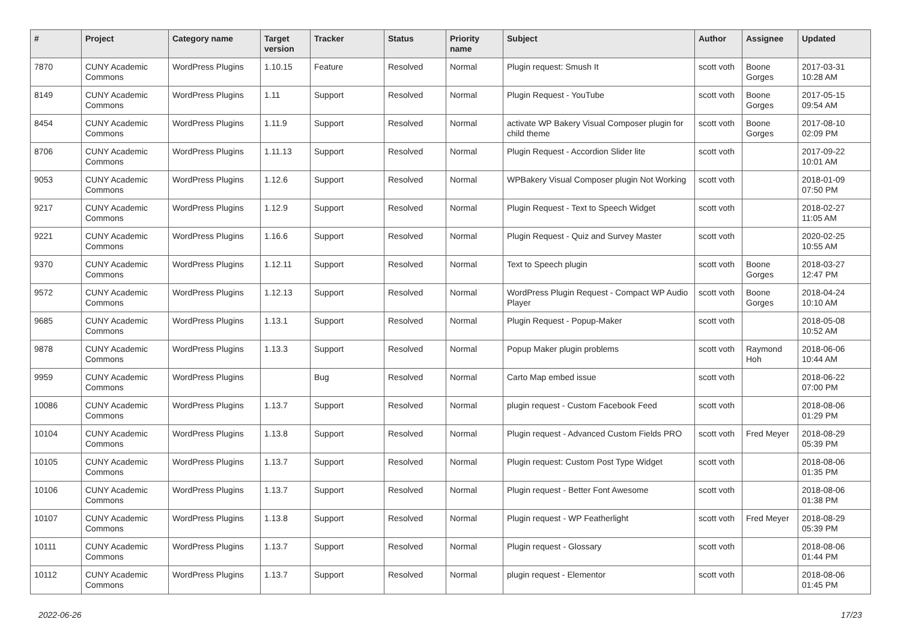| # | Project | Category name | Target version | Tracker | Status | Priority name | Subject | Author | Assignee | Updated |
| --- | --- | --- | --- | --- | --- | --- | --- | --- | --- | --- |
| 7870 | CUNY Academic Commons | WordPress Plugins | 1.10.15 | Feature | Resolved | Normal | Plugin request: Smush It | scott voth | Boone Gorges | 2017-03-31 10:28 AM |
| 8149 | CUNY Academic Commons | WordPress Plugins | 1.11 | Support | Resolved | Normal | Plugin Request - YouTube | scott voth | Boone Gorges | 2017-05-15 09:54 AM |
| 8454 | CUNY Academic Commons | WordPress Plugins | 1.11.9 | Support | Resolved | Normal | activate WP Bakery Visual Composer plugin for child theme | scott voth | Boone Gorges | 2017-08-10 02:09 PM |
| 8706 | CUNY Academic Commons | WordPress Plugins | 1.11.13 | Support | Resolved | Normal | Plugin Request - Accordion Slider lite | scott voth | | 2017-09-22 10:01 AM |
| 9053 | CUNY Academic Commons | WordPress Plugins | 1.12.6 | Support | Resolved | Normal | WPBakery Visual Composer plugin Not Working | scott voth | | 2018-01-09 07:50 PM |
| 9217 | CUNY Academic Commons | WordPress Plugins | 1.12.9 | Support | Resolved | Normal | Plugin Request - Text to Speech Widget | scott voth | | 2018-02-27 11:05 AM |
| 9221 | CUNY Academic Commons | WordPress Plugins | 1.16.6 | Support | Resolved | Normal | Plugin Request - Quiz and Survey Master | scott voth | | 2020-02-25 10:55 AM |
| 9370 | CUNY Academic Commons | WordPress Plugins | 1.12.11 | Support | Resolved | Normal | Text to Speech plugin | scott voth | Boone Gorges | 2018-03-27 12:47 PM |
| 9572 | CUNY Academic Commons | WordPress Plugins | 1.12.13 | Support | Resolved | Normal | WordPress Plugin Request - Compact WP Audio Player | scott voth | Boone Gorges | 2018-04-24 10:10 AM |
| 9685 | CUNY Academic Commons | WordPress Plugins | 1.13.1 | Support | Resolved | Normal | Plugin Request - Popup-Maker | scott voth | | 2018-05-08 10:52 AM |
| 9878 | CUNY Academic Commons | WordPress Plugins | 1.13.3 | Support | Resolved | Normal | Popup Maker plugin problems | scott voth | Raymond Hoh | 2018-06-06 10:44 AM |
| 9959 | CUNY Academic Commons | WordPress Plugins | | Bug | Resolved | Normal | Carto Map embed issue | scott voth | | 2018-06-22 07:00 PM |
| 10086 | CUNY Academic Commons | WordPress Plugins | 1.13.7 | Support | Resolved | Normal | plugin request - Custom Facebook Feed | scott voth | | 2018-08-06 01:29 PM |
| 10104 | CUNY Academic Commons | WordPress Plugins | 1.13.8 | Support | Resolved | Normal | Plugin request - Advanced Custom Fields PRO | scott voth | Fred Meyer | 2018-08-29 05:39 PM |
| 10105 | CUNY Academic Commons | WordPress Plugins | 1.13.7 | Support | Resolved | Normal | Plugin request: Custom Post Type Widget | scott voth | | 2018-08-06 01:35 PM |
| 10106 | CUNY Academic Commons | WordPress Plugins | 1.13.7 | Support | Resolved | Normal | Plugin request - Better Font Awesome | scott voth | | 2018-08-06 01:38 PM |
| 10107 | CUNY Academic Commons | WordPress Plugins | 1.13.8 | Support | Resolved | Normal | Plugin request - WP Featherlight | scott voth | Fred Meyer | 2018-08-29 05:39 PM |
| 10111 | CUNY Academic Commons | WordPress Plugins | 1.13.7 | Support | Resolved | Normal | Plugin request - Glossary | scott voth | | 2018-08-06 01:44 PM |
| 10112 | CUNY Academic Commons | WordPress Plugins | 1.13.7 | Support | Resolved | Normal | plugin request - Elementor | scott voth | | 2018-08-06 01:45 PM |
2022-06-26 17/23